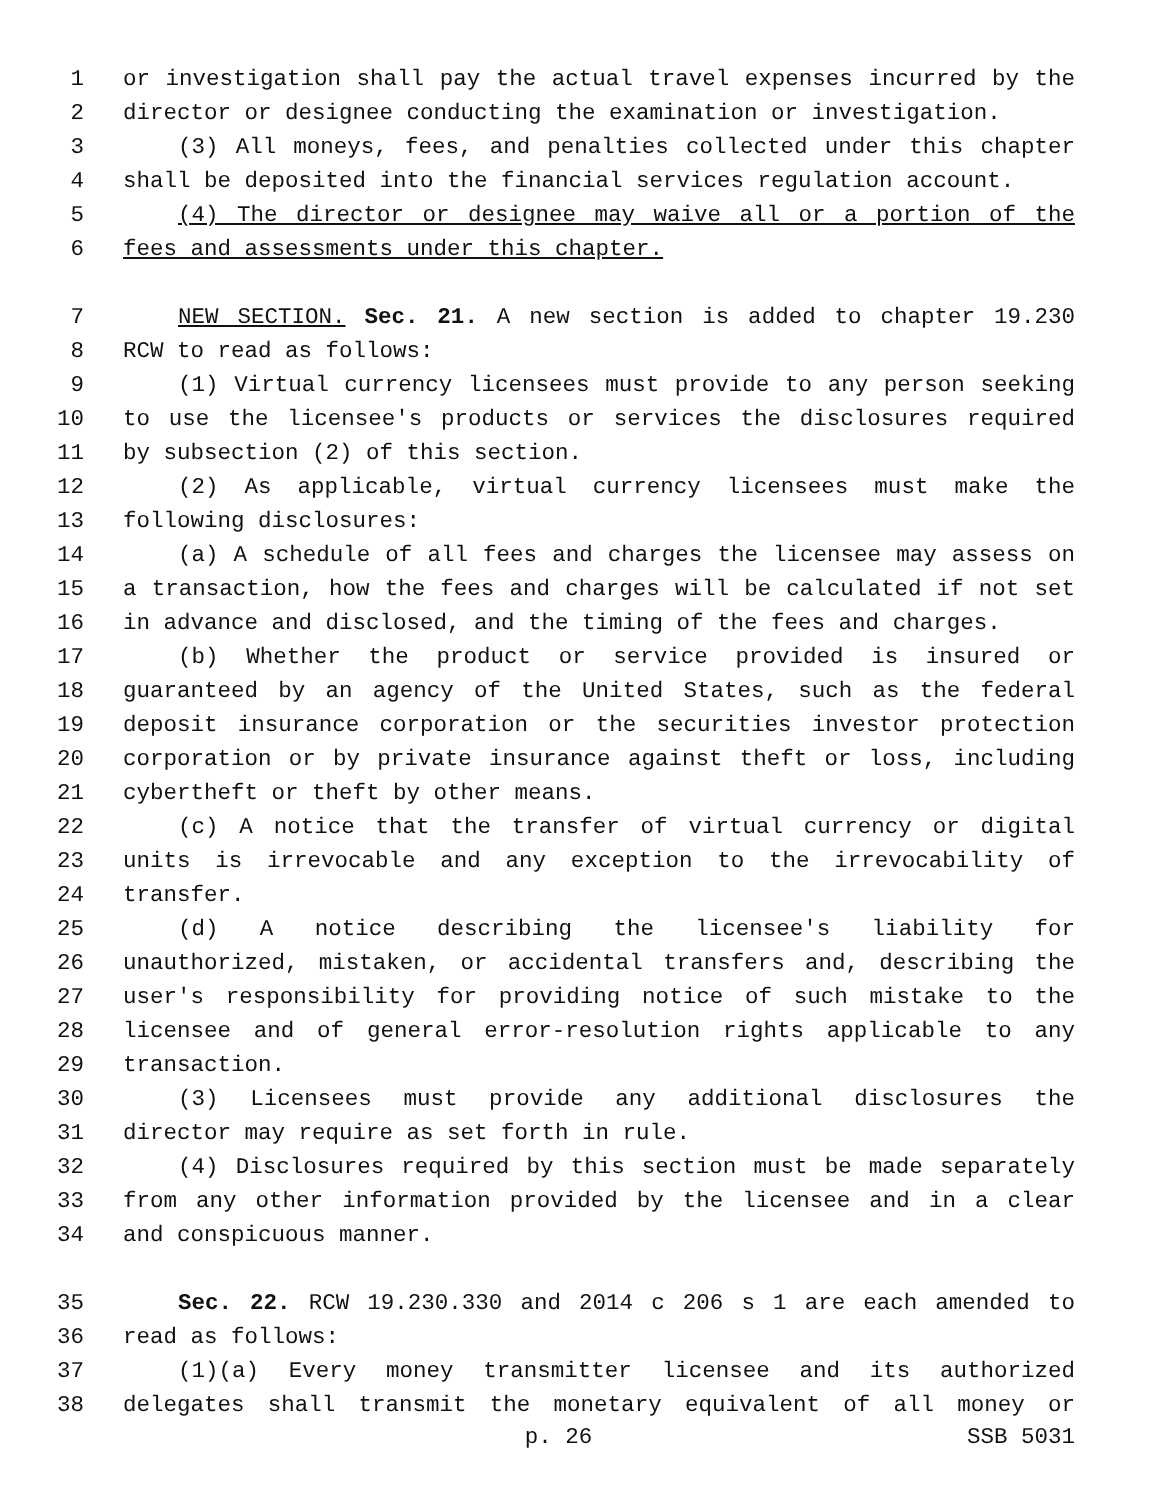1 or investigation shall pay the actual travel expenses incurred by the
2 director or designee conducting the examination or investigation.
3 (3) All moneys, fees, and penalties collected under this chapter
4 shall be deposited into the financial services regulation account.
5 (4) The director or designee may waive all or a portion of the
6 fees and assessments under this chapter.
7 NEW SECTION. Sec. 21. A new section is added to chapter 19.230
8 RCW to read as follows:
9 (1) Virtual currency licensees must provide to any person seeking
10 to use the licensee's products or services the disclosures required
11 by subsection (2) of this section.
12 (2) As applicable, virtual currency licensees must make the
13 following disclosures:
14 (a) A schedule of all fees and charges the licensee may assess on
15 a transaction, how the fees and charges will be calculated if not set
16 in advance and disclosed, and the timing of the fees and charges.
17 (b) Whether the product or service provided is insured or
18 guaranteed by an agency of the United States, such as the federal
19 deposit insurance corporation or the securities investor protection
20 corporation or by private insurance against theft or loss, including
21 cybertheft or theft by other means.
22 (c) A notice that the transfer of virtual currency or digital
23 units is irrevocable and any exception to the irrevocability of
24 transfer.
25 (d) A notice describing the licensee's liability for
26 unauthorized, mistaken, or accidental transfers and, describing the
27 user's responsibility for providing notice of such mistake to the
28 licensee and of general error-resolution rights applicable to any
29 transaction.
30 (3) Licensees must provide any additional disclosures the
31 director may require as set forth in rule.
32 (4) Disclosures required by this section must be made separately
33 from any other information provided by the licensee and in a clear
34 and conspicuous manner.
35 Sec. 22. RCW 19.230.330 and 2014 c 206 s 1 are each amended to
36 read as follows:
37 (1)(a) Every money transmitter licensee and its authorized
38 delegates shall transmit the monetary equivalent of all money or
p. 26 SSB 5031